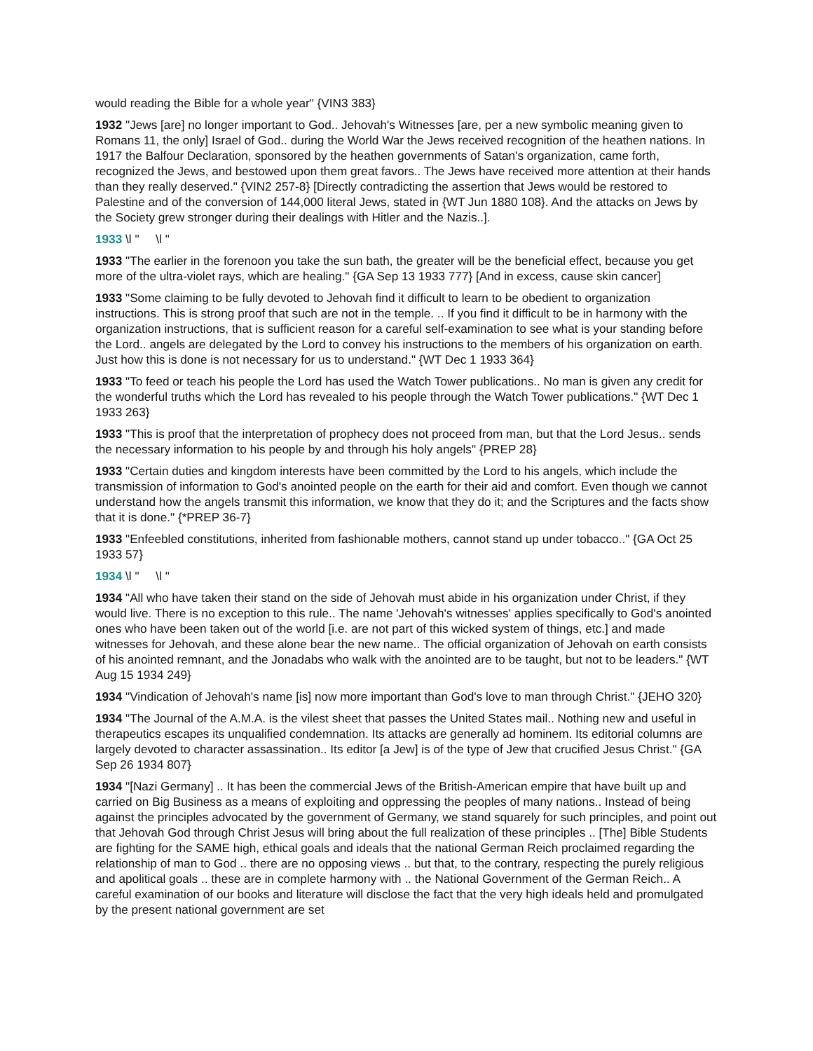would reading the Bible for a whole year" {VIN3 383}
1932 "Jews [are] no longer important to God.. Jehovah's Witnesses [are, per a new symbolic meaning given to Romans 11, the only] Israel of God.. during the World War the Jews received recognition of the heathen nations. In 1917 the Balfour Declaration, sponsored by the heathen governments of Satan's organization, came forth, recognized the Jews, and bestowed upon them great favors.. The Jews have received more attention at their hands than they really deserved." {VIN2 257-8} [Directly contradicting the assertion that Jews would be restored to Palestine and of the conversion of 144,000 literal Jews, stated in {WT Jun 1880 108}. And the attacks on Jews by the Society grew stronger during their dealings with Hitler and the Nazis..].
1933 \l " \l "
1933 "The earlier in the forenoon you take the sun bath, the greater will be the beneficial effect, because you get more of the ultra-violet rays, which are healing." {GA Sep 13 1933 777} [And in excess, cause skin cancer]
1933 "Some claiming to be fully devoted to Jehovah find it difficult to learn to be obedient to organization instructions. This is strong proof that such are not in the temple. .. If you find it difficult to be in harmony with the organization instructions, that is sufficient reason for a careful self-examination to see what is your standing before the Lord.. angels are delegated by the Lord to convey his instructions to the members of his organization on earth. Just how this is done is not necessary for us to understand." {WT Dec 1 1933 364}
1933 "To feed or teach his people the Lord has used the Watch Tower publications.. No man is given any credit for the wonderful truths which the Lord has revealed to his people through the Watch Tower publications." {WT Dec 1 1933 263}
1933 "This is proof that the interpretation of prophecy does not proceed from man, but that the Lord Jesus.. sends the necessary information to his people by and through his holy angels" {PREP 28}
1933 "Certain duties and kingdom interests have been committed by the Lord to his angels, which include the transmission of information to God's anointed people on the earth for their aid and comfort. Even though we cannot understand how the angels transmit this information, we know that they do it; and the Scriptures and the facts show that it is done." {*PREP 36-7}
1933 "Enfeebled constitutions, inherited from fashionable mothers, cannot stand up under tobacco.." {GA Oct 25 1933 57}
1934 \l " \l "
1934 "All who have taken their stand on the side of Jehovah must abide in his organization under Christ, if they would live. There is no exception to this rule.. The name 'Jehovah's witnesses' applies specifically to God's anointed ones who have been taken out of the world [i.e. are not part of this wicked system of things, etc.] and made witnesses for Jehovah, and these alone bear the new name.. The official organization of Jehovah on earth consists of his anointed remnant, and the Jonadabs who walk with the anointed are to be taught, but not to be leaders." {WT Aug 15 1934 249}
1934 "Vindication of Jehovah's name [is] now more important than God's love to man through Christ." {JEHO 320}
1934 "The Journal of the A.M.A. is the vilest sheet that passes the United States mail.. Nothing new and useful in therapeutics escapes its unqualified condemnation. Its attacks are generally ad hominem. Its editorial columns are largely devoted to character assassination.. Its editor [a Jew] is of the type of Jew that crucified Jesus Christ." {GA Sep 26 1934 807}
1934 "[Nazi Germany] .. It has been the commercial Jews of the British-American empire that have built up and carried on Big Business as a means of exploiting and oppressing the peoples of many nations.. Instead of being against the principles advocated by the government of Germany, we stand squarely for such principles, and point out that Jehovah God through Christ Jesus will bring about the full realization of these principles .. [The] Bible Students are fighting for the SAME high, ethical goals and ideals that the national German Reich proclaimed regarding the relationship of man to God .. there are no opposing views .. but that, to the contrary, respecting the purely religious and apolitical goals .. these are in complete harmony with .. the National Government of the German Reich.. A careful examination of our books and literature will disclose the fact that the very high ideals held and promulgated by the present national government are set